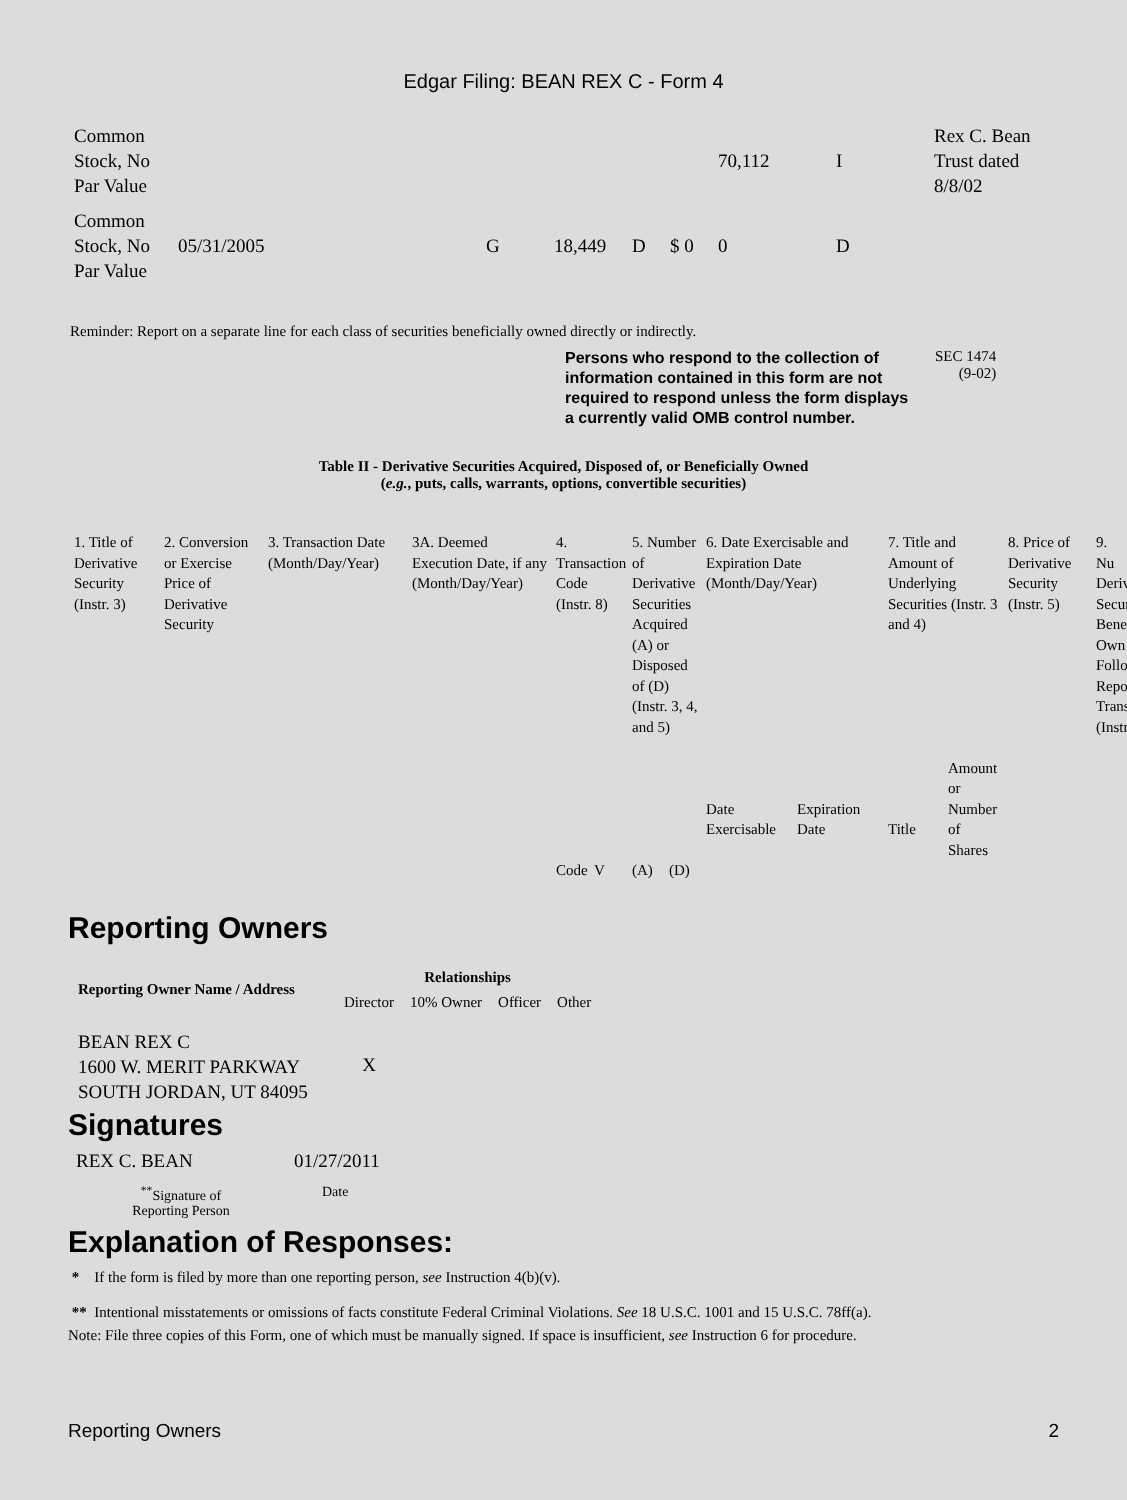Edgar Filing: BEAN REX C - Form 4
| Common Stock, No Par Value | | | | | | 70,112 | I | Rex C. Bean Trust dated 8/8/02 |
| Common Stock, No Par Value | 05/31/2005 | G | 18,449 | D | $ 0 | 0 | D | |
Reminder: Report on a separate line for each class of securities beneficially owned directly or indirectly.
Persons who respond to the collection of information contained in this form are not required to respond unless the form displays a currently valid OMB control number. SEC 1474
(9-02)
Table II - Derivative Securities Acquired, Disposed of, or Beneficially Owned
(e.g., puts, calls, warrants, options, convertible securities)
| 1. Title of Derivative Security (Instr. 3) | 2. Conversion or Exercise Price of Derivative Security | 3. Transaction Date (Month/Day/Year) | 3A. Deemed Execution Date, if any (Month/Day/Year) | 4. Transaction Code (Instr. 8) | | 5. Number of Derivative Securities Acquired (A) or Disposed of (D) (Instr. 3, 4, and 5) | | 6. Date Exercisable and Expiration Date (Month/Day/Year) | | 7. Title and Amount of Underlying Securities (Instr. 3 and 4) | | 8. Price of Derivative Security (Instr. 5) | 9. Nu Deriv Secur Bene Own Follo Repo Trans (Instr |
| | | | | Code | V | (A) | (D) | Date Exercisable | Expiration Date | Title | Amount or Number of Shares | | |
Reporting Owners
| Reporting Owner Name / Address | Relationships | | | |
| --- | --- | --- | --- | --- |
| | Director | 10% Owner | Officer | Other |
| BEAN REX C 1600 W. MERIT PARKWAY SOUTH JORDAN, UT 84095 | X | | | |
Signatures
| REX C. BEAN | 01/27/2011 |
| <sup>**</sup> Signature of Reporting Person | Date |
Explanation of Responses:
* If the form is filed by more than one reporting person, see Instruction 4(b)(v).
** Intentional misstatements or omissions of facts constitute Federal Criminal Violations. See 18 U.S.C. 1001 and 15 U.S.C. 78ff(a).
Note: File three copies of this Form, one of which must be manually signed. If space is insufficient, see Instruction 6 for procedure.
Reporting Owners 2